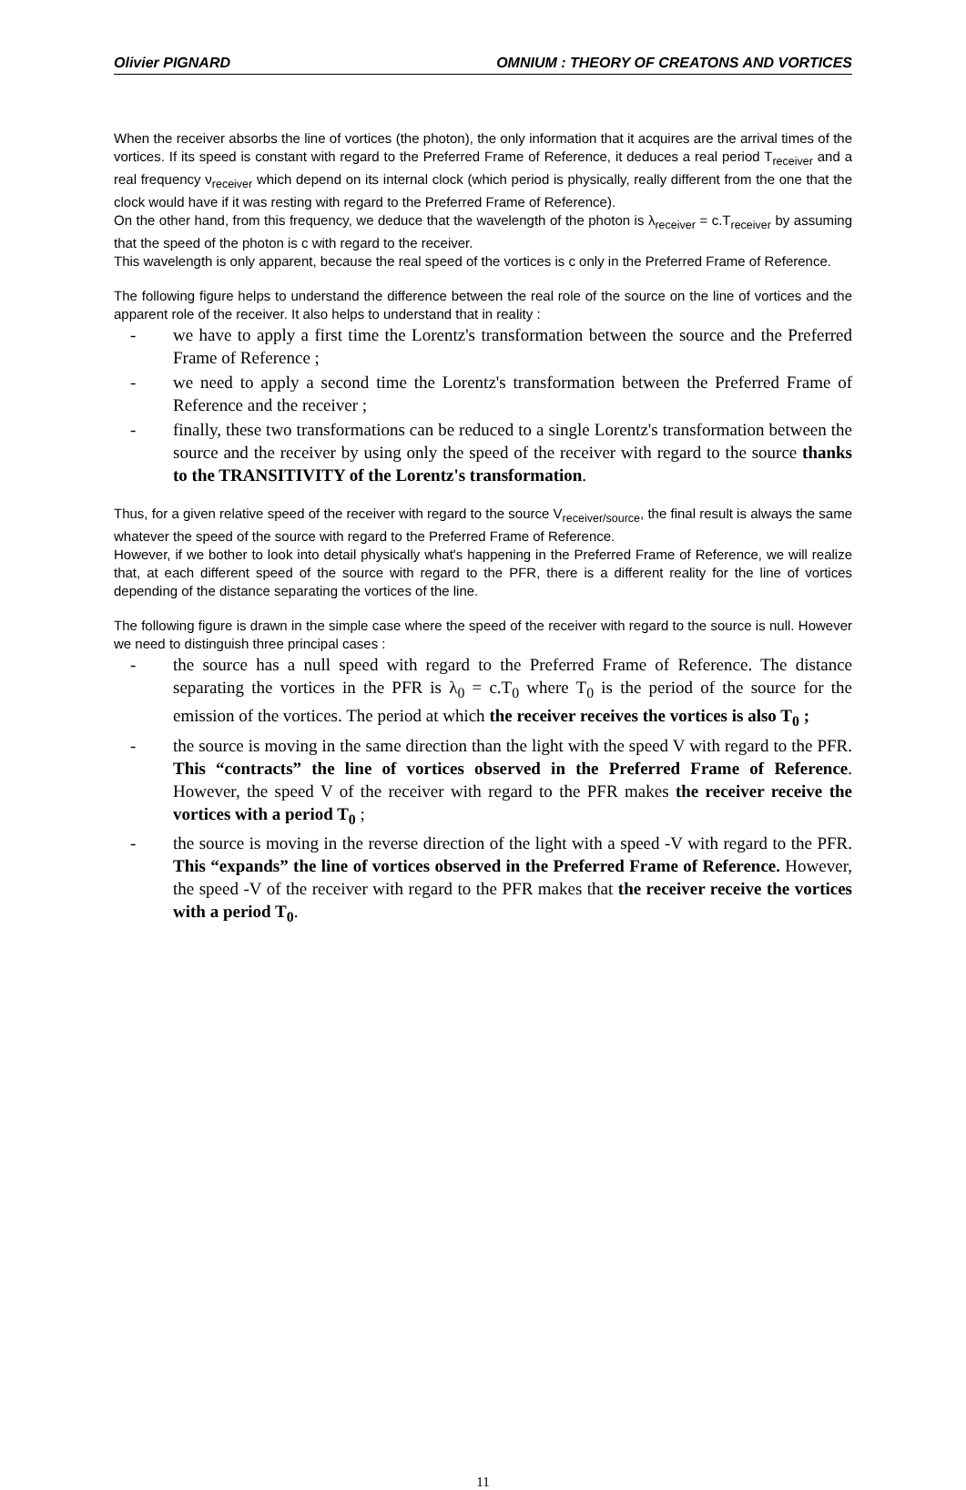Olivier PIGNARD OMNIUM : THEORY OF CREATONS AND VORTICES
When the receiver absorbs the line of vortices (the photon), the only information that it acquires are the arrival times of the vortices. If its speed is constant with regard to the Preferred Frame of Reference, it deduces a real period T<sub>receiver</sub> and a real frequency ν<sub>receiver</sub> which depend on its internal clock (which period is physically, really different from the one that the clock would have if it was resting with regard to the Preferred Frame of Reference).
On the other hand, from this frequency, we deduce that the wavelength of the photon is λ<sub>receiver</sub> = c.T<sub>receiver</sub> by assuming that the speed of the photon is c with regard to the receiver.
This wavelength is only apparent, because the real speed of the vortices is c only in the Preferred Frame of Reference.
The following figure helps to understand the difference between the real role of the source on the line of vortices and the apparent role of the receiver. It also helps to understand that in reality :
- we have to apply a first time the Lorentz's transformation between the source and the Preferred Frame of Reference ;
- we need to apply a second time the Lorentz's transformation between the Preferred Frame of Reference and the receiver ;
- finally, these two transformations can be reduced to a single Lorentz's transformation between the source and the receiver by using only the speed of the receiver with regard to the source thanks to the TRANSITIVITY of the Lorentz's transformation.
Thus, for a given relative speed of the receiver with regard to the source V<sub>receiver/source</sub>, the final result is always the same whatever the speed of the source with regard to the Preferred Frame of Reference.
However, if we bother to look into detail physically what's happening in the Preferred Frame of Reference, we will realize that, at each different speed of the source with regard to the PFR, there is a different reality for the line of vortices depending of the distance separating the vortices of the line.
The following figure is drawn in the simple case where the speed of the receiver with regard to the source is null. However we need to distinguish three principal cases :
- the source has a null speed with regard to the Preferred Frame of Reference. The distance separating the vortices in the PFR is λ<sub>0</sub> = c.T<sub>0</sub> where T<sub>0</sub> is the period of the source for the emission of the vortices. The period at which the receiver receives the vortices is also T<sub>0</sub> ;
- the source is moving in the same direction than the light with the speed V with regard to the PFR. This “contracts” the line of vortices observed in the Preferred Frame of Reference. However, the speed V of the receiver with regard to the PFR makes the receiver receive the vortices with a period T<sub>0</sub> ;
- the source is moving in the reverse direction of the light with a speed -V with regard to the PFR. This “expands” the line of vortices observed in the Preferred Frame of Reference. However, the speed -V of the receiver with regard to the PFR makes that the receiver receive the vortices with a period T<sub>0</sub>.
11